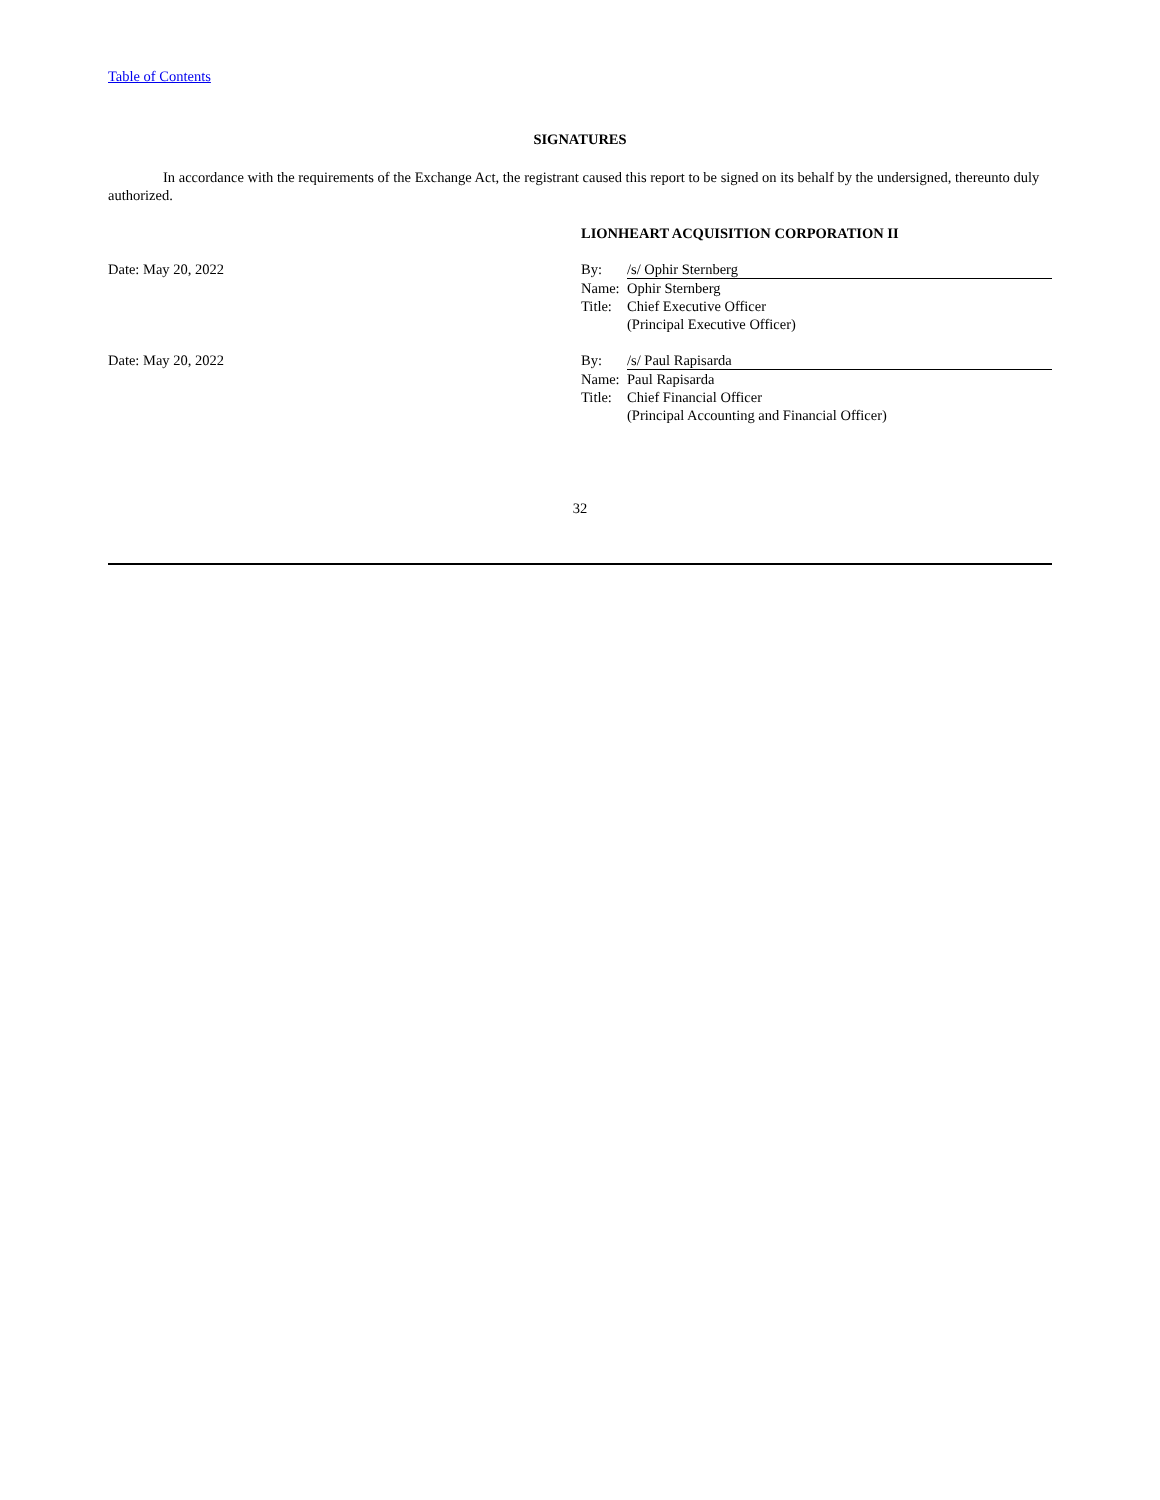Table of Contents
SIGNATURES
In accordance with the requirements of the Exchange Act, the registrant caused this report to be signed on its behalf by the undersigned, thereunto duly authorized.
| | LIONHEART ACQUISITION CORPORATION II | |
| Date: May 20, 2022 | By: | /s/ Ophir Sternberg |
| | Name: | Ophir Sternberg |
| | Title: | Chief Executive Officer |
| | | (Principal Executive Officer) |
| Date: May 20, 2022 | By: | /s/ Paul Rapisarda |
| | Name: | Paul Rapisarda |
| | Title: | Chief Financial Officer |
| | | (Principal Accounting and Financial Officer) |
32